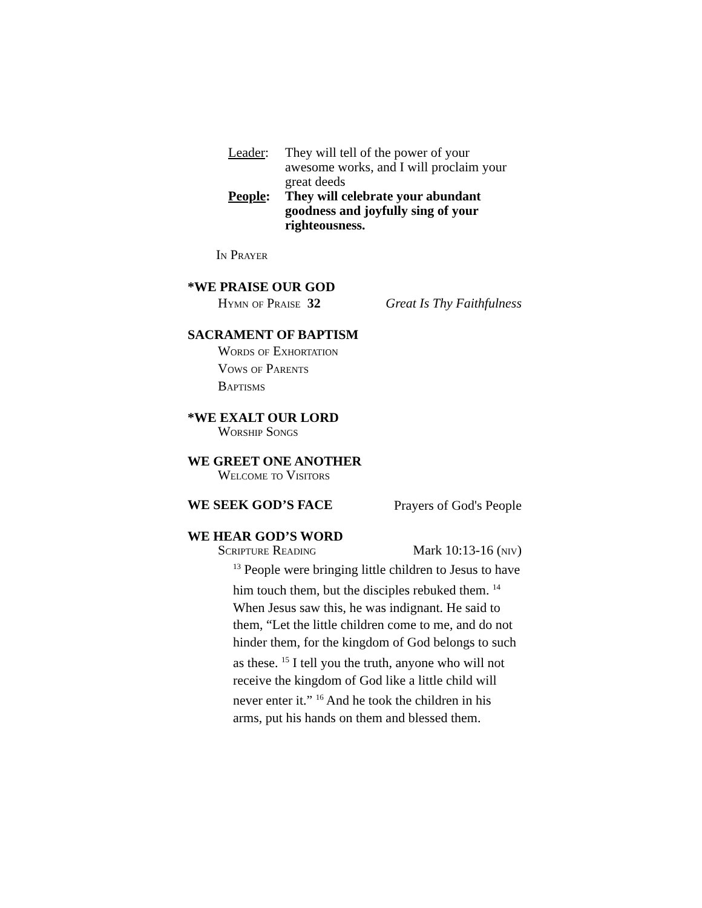Leader: They will tell of the power of your awesome works, and I will proclaim your great deeds
People: They will celebrate your abundant goodness and joyfully sing of your righteousness.
In Prayer
*WE PRAISE OUR GOD
Hymn of Praise 32 Great Is Thy Faithfulness
SACRAMENT OF BAPTISM
Words of Exhortation
Vows of Parents
Baptisms
*WE EXALT OUR LORD
Worship Songs
WE GREET ONE ANOTHER
Welcome to Visitors
WE SEEK GOD’S FACE
Prayers of God's People
WE HEAR GOD’S WORD
Scripture Reading Mark 10:13-16 (niv)
<sup>13</sup> People were bringing little children to Jesus to have him touch them, but the disciples rebuked them. <sup>14</sup> When Jesus saw this, he was indignant. He said to them, “Let the little children come to me, and do not hinder them, for the kingdom of God belongs to such as these. <sup>15</sup> I tell you the truth, anyone who will not receive the kingdom of God like a little child will never enter it.” <sup>16</sup> And he took the children in his arms, put his hands on them and blessed them.